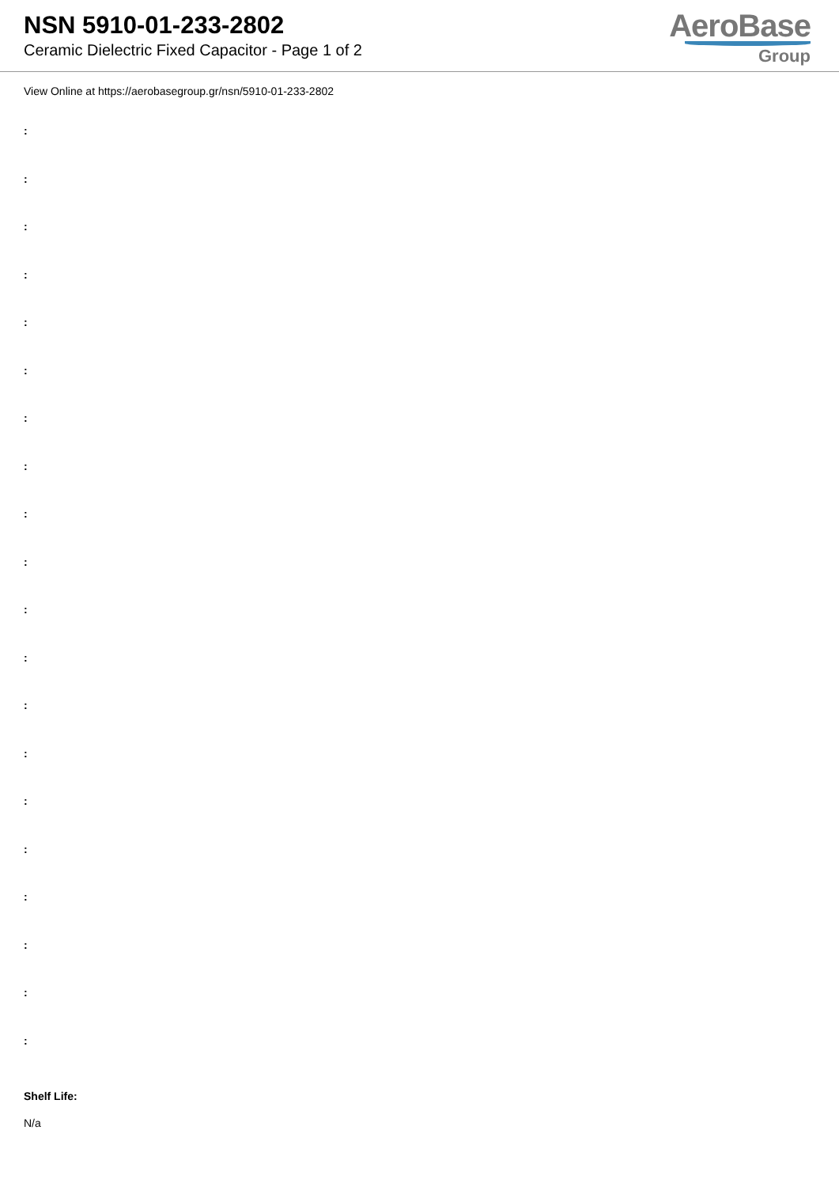NSN 5910-01-233-2802
Ceramic Dielectric Fixed Capacitor - Page 1 of 2
AeroBase
Group
View Online at https://aerobasegroup.gr/nsn/5910-01-233-2802
:
:
:
:
:
:
:
:
:
:
:
:
:
:
:
:
:
:
:
:
Shelf Life:
N/a